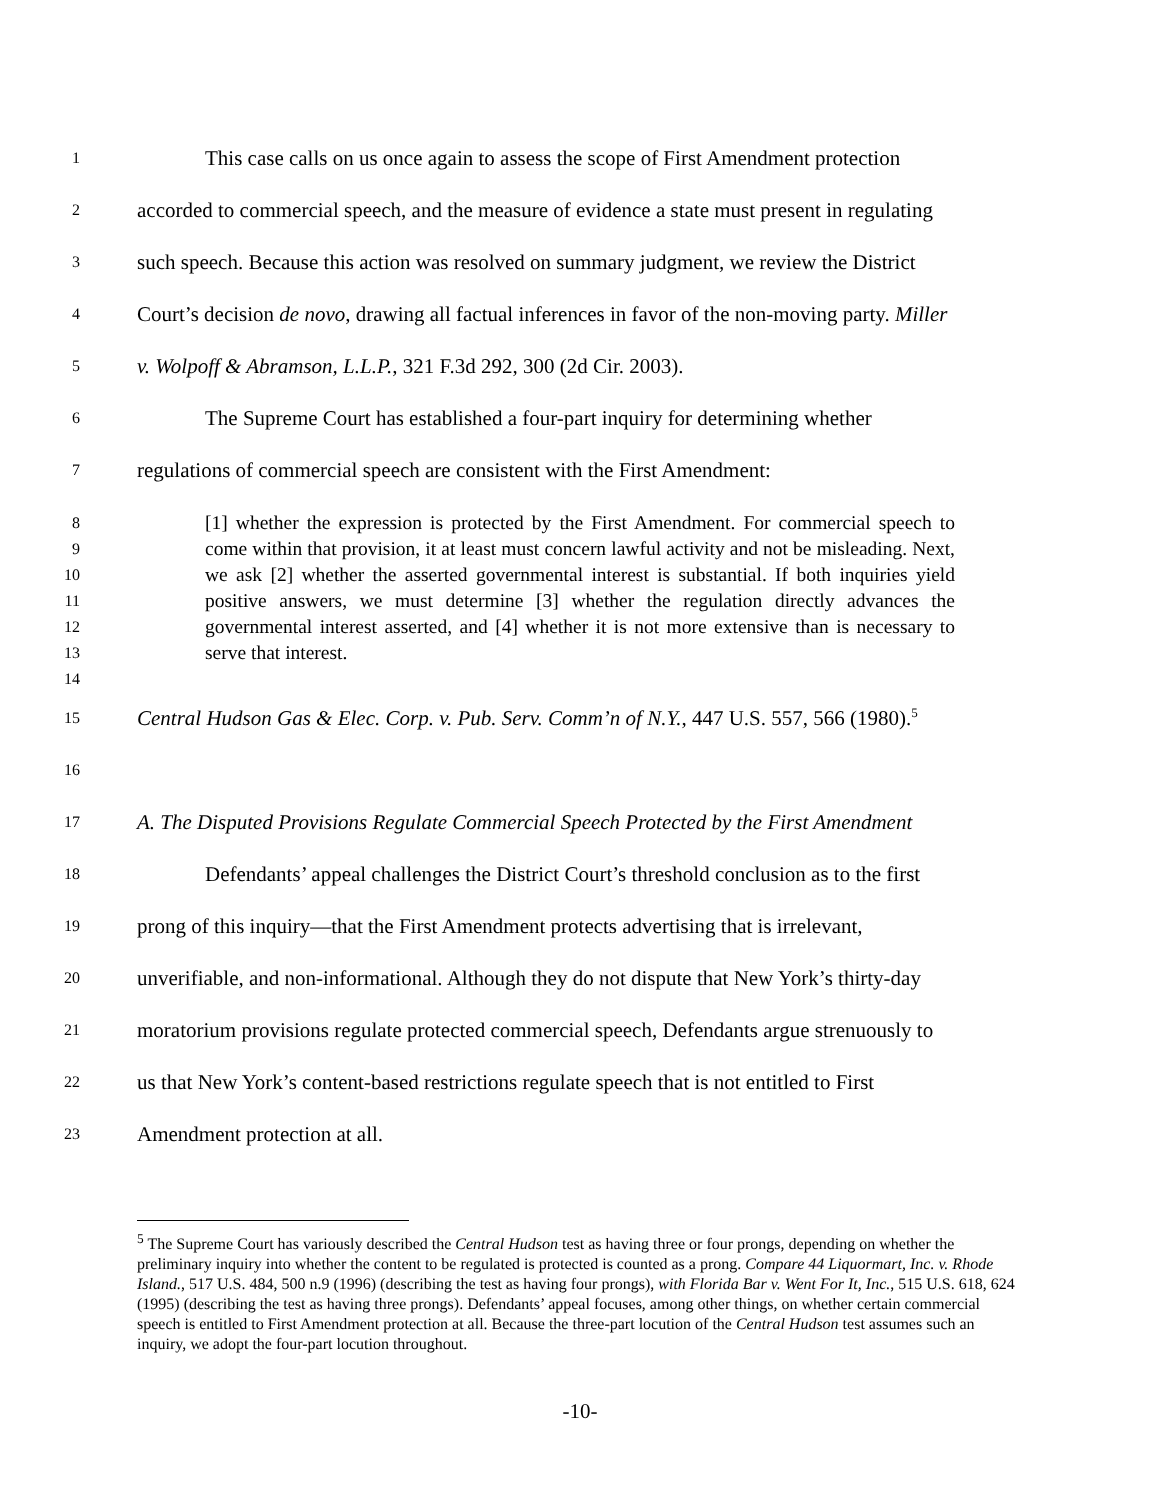1 This case calls on us once again to assess the scope of First Amendment protection
2 accorded to commercial speech, and the measure of evidence a state must present in regulating
3 such speech. Because this action was resolved on summary judgment, we review the District
4 Court’s decision de novo, drawing all factual inferences in favor of the non-moving party. Miller
5 v. Wolpoff & Abramson, L.L.P., 321 F.3d 292, 300 (2d Cir. 2003).
6 The Supreme Court has established a four-part inquiry for determining whether
7 regulations of commercial speech are consistent with the First Amendment:
8
9
10
11
12
13
14 [1] whether the expression is protected by the First Amendment. For commercial speech to come within that provision, it at least must concern lawful activity and not be misleading. Next, we ask [2] whether the asserted governmental interest is substantial. If both inquiries yield positive answers, we must determine [3] whether the regulation directly advances the governmental interest asserted, and [4] whether it is not more extensive than is necessary to serve that interest.
15 Central Hudson Gas & Elec. Corp. v. Pub. Serv. Comm’n of N.Y., 447 U.S. 557, 566 (1980).<sup>5</sup>
16
17 A. The Disputed Provisions Regulate Commercial Speech Protected by the First Amendment
18 Defendants’ appeal challenges the District Court’s threshold conclusion as to the first
19 prong of this inquiry—that the First Amendment protects advertising that is irrelevant,
20 unverifiable, and non-informational. Although they do not dispute that New York’s thirty-day
21 moratorium provisions regulate protected commercial speech, Defendants argue strenuously to
22 us that New York’s content-based restrictions regulate speech that is not entitled to First
23 Amendment protection at all.
<sup>5</sup> The Supreme Court has variously described the Central Hudson test as having three or four prongs, depending on whether the preliminary inquiry into whether the content to be regulated is protected is counted as a prong. Compare 44 Liquormart, Inc. v. Rhode Island., 517 U.S. 484, 500 n.9 (1996) (describing the test as having four prongs), with Florida Bar v. Went For It, Inc., 515 U.S. 618, 624 (1995) (describing the test as having three prongs). Defendants’ appeal focuses, among other things, on whether certain commercial speech is entitled to First Amendment protection at all. Because the three-part locution of the Central Hudson test assumes such an inquiry, we adopt the four-part locution throughout.
-10-